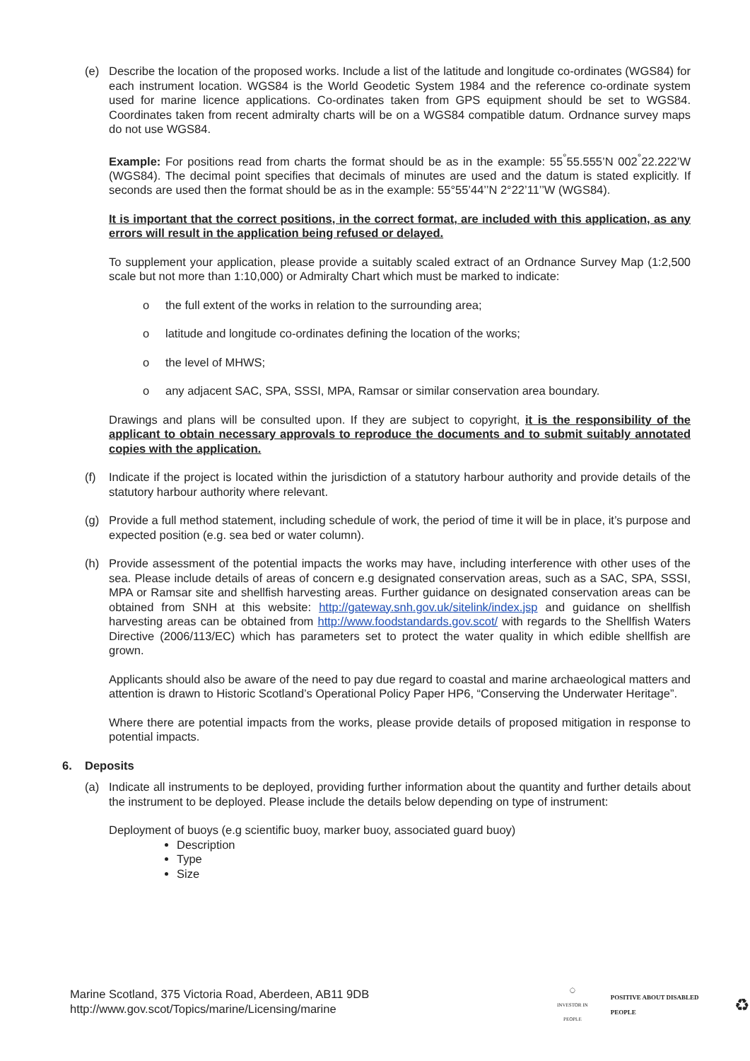(e) Describe the location of the proposed works. Include a list of the latitude and longitude co-ordinates (WGS84) for each instrument location. WGS84 is the World Geodetic System 1984 and the reference co-ordinate system used for marine licence applications. Co-ordinates taken from GPS equipment should be set to WGS84. Coordinates taken from recent admiralty charts will be on a WGS84 compatible datum. Ordnance survey maps do not use WGS84.
Example: For positions read from charts the format should be as in the example: 55<sup>°</sup>55.555’N 002<sup>°</sup>22.222’W (WGS84). The decimal point specifies that decimals of minutes are used and the datum is stated explicitly. If seconds are used then the format should be as in the example: 55°55’44’’N 2°22’11’’W (WGS84).
It is important that the correct positions, in the correct format, are included with this application, as any errors will result in the application being refused or delayed.
To supplement your application, please provide a suitably scaled extract of an Ordnance Survey Map (1:2,500 scale but not more than 1:10,000) or Admiralty Chart which must be marked to indicate:
o the full extent of the works in relation to the surrounding area;
o latitude and longitude co-ordinates defining the location of the works;
o the level of MHWS;
o any adjacent SAC, SPA, SSSI, MPA, Ramsar or similar conservation area boundary.
Drawings and plans will be consulted upon. If they are subject to copyright, it is the responsibility of the applicant to obtain necessary approvals to reproduce the documents and to submit suitably annotated copies with the application.
(f) Indicate if the project is located within the jurisdiction of a statutory harbour authority and provide details of the statutory harbour authority where relevant.
(g) Provide a full method statement, including schedule of work, the period of time it will be in place, it’s purpose and expected position (e.g. sea bed or water column).
(h) Provide assessment of the potential impacts the works may have, including interference with other uses of the sea. Please include details of areas of concern e.g designated conservation areas, such as a SAC, SPA, SSSI, MPA or Ramsar site and shellfish harvesting areas. Further guidance on designated conservation areas can be obtained from SNH at this website: http://gateway.snh.gov.uk/sitelink/index.jsp and guidance on shellfish harvesting areas can be obtained from http://www.foodstandards.gov.scot/ with regards to the Shellfish Waters Directive (2006/113/EC) which has parameters set to protect the water quality in which edible shellfish are grown.
Applicants should also be aware of the need to pay due regard to coastal and marine archaeological matters and attention is drawn to Historic Scotland’s Operational Policy Paper HP6, “Conserving the Underwater Heritage”.
Where there are potential impacts from the works, please provide details of proposed mitigation in response to potential impacts.
6. Deposits
(a) Indicate all instruments to be deployed, providing further information about the quantity and further details about the instrument to be deployed. Please include the details below depending on type of instrument:
Deployment of buoys (e.g scientific buoy, marker buoy, associated guard buoy)
Description
Type
Size
Marine Scotland, 375 Victoria Road, Aberdeen, AB11 9DB
http://www.gov.scot/Topics/marine/Licensing/marine
◯
INVESTOR IN PEOPLE
POSITIVE ABOUT DISABLED PEOPLE
♻